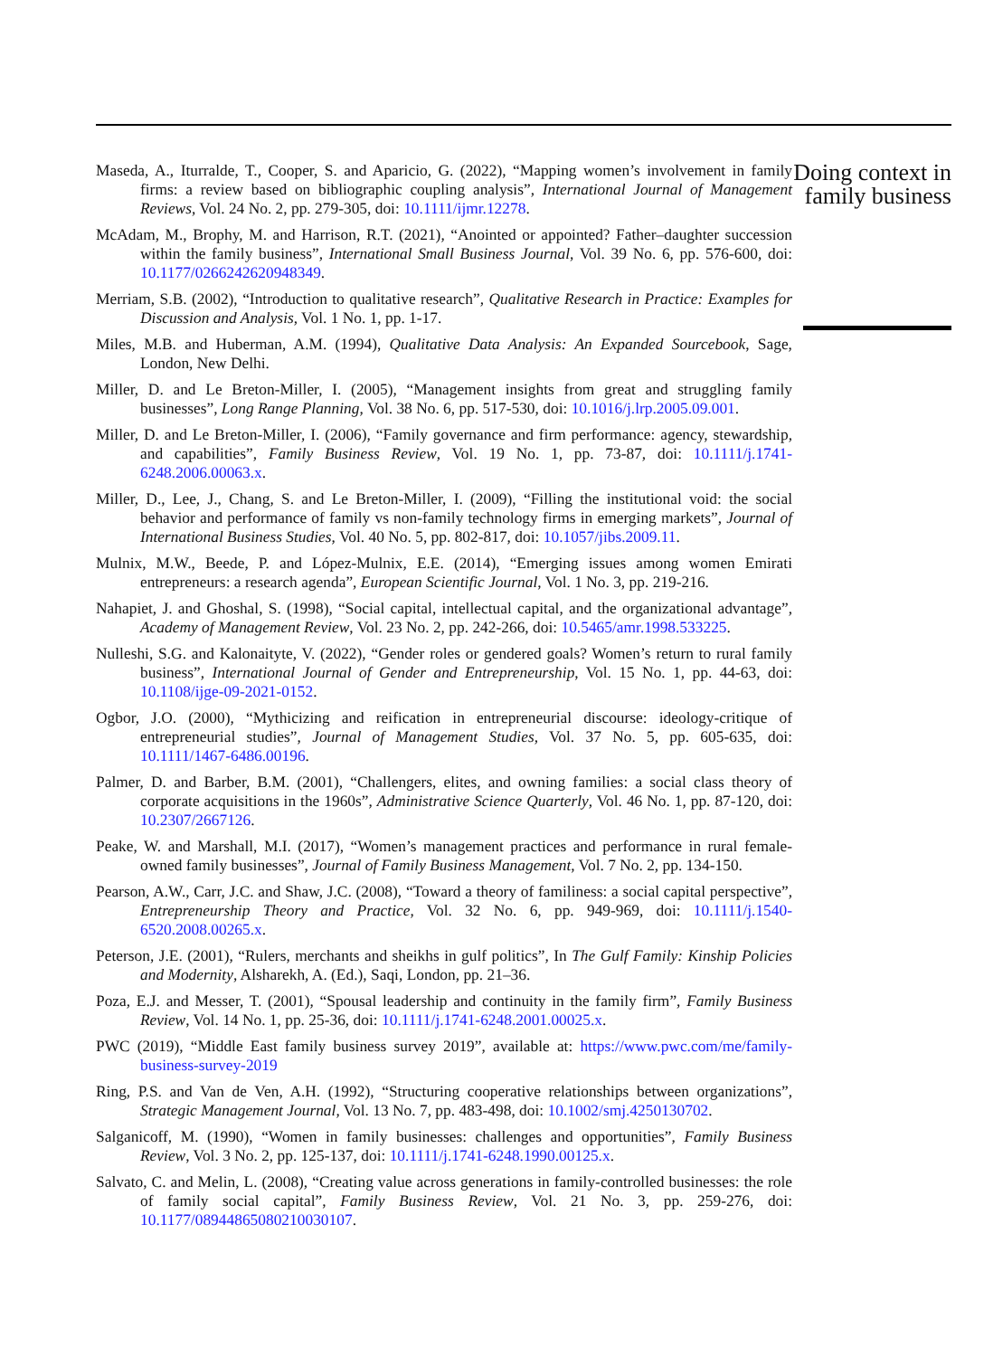Maseda, A., Iturralde, T., Cooper, S. and Aparicio, G. (2022), “Mapping women’s involvement in family firms: a review based on bibliographic coupling analysis”, International Journal of Management Reviews, Vol. 24 No. 2, pp. 279-305, doi: 10.1111/ijmr.12278.
McAdam, M., Brophy, M. and Harrison, R.T. (2021), “Anointed or appointed? Father–daughter succession within the family business”, International Small Business Journal, Vol. 39 No. 6, pp. 576-600, doi: 10.1177/0266242620948349.
Merriam, S.B. (2002), “Introduction to qualitative research”, Qualitative Research in Practice: Examples for Discussion and Analysis, Vol. 1 No. 1, pp. 1-17.
Miles, M.B. and Huberman, A.M. (1994), Qualitative Data Analysis: An Expanded Sourcebook, Sage, London, New Delhi.
Miller, D. and Le Breton-Miller, I. (2005), “Management insights from great and struggling family businesses”, Long Range Planning, Vol. 38 No. 6, pp. 517-530, doi: 10.1016/j.lrp.2005.09.001.
Miller, D. and Le Breton-Miller, I. (2006), “Family governance and firm performance: agency, stewardship, and capabilities”, Family Business Review, Vol. 19 No. 1, pp. 73-87, doi: 10.1111/j.1741-6248.2006.00063.x.
Miller, D., Lee, J., Chang, S. and Le Breton-Miller, I. (2009), “Filling the institutional void: the social behavior and performance of family vs non-family technology firms in emerging markets”, Journal of International Business Studies, Vol. 40 No. 5, pp. 802-817, doi: 10.1057/jibs.2009.11.
Mulnix, M.W., Beede, P. and López-Mulnix, E.E. (2014), “Emerging issues among women Emirati entrepreneurs: a research agenda”, European Scientific Journal, Vol. 1 No. 3, pp. 219-216.
Nahapiet, J. and Ghoshal, S. (1998), “Social capital, intellectual capital, and the organizational advantage”, Academy of Management Review, Vol. 23 No. 2, pp. 242-266, doi: 10.5465/amr.1998.533225.
Nulleshi, S.G. and Kalonaityte, V. (2022), “Gender roles or gendered goals? Women’s return to rural family business”, International Journal of Gender and Entrepreneurship, Vol. 15 No. 1, pp. 44-63, doi: 10.1108/ijge-09-2021-0152.
Ogbor, J.O. (2000), “Mythicizing and reification in entrepreneurial discourse: ideology-critique of entrepreneurial studies”, Journal of Management Studies, Vol. 37 No. 5, pp. 605-635, doi: 10.1111/1467-6486.00196.
Palmer, D. and Barber, B.M. (2001), “Challengers, elites, and owning families: a social class theory of corporate acquisitions in the 1960s”, Administrative Science Quarterly, Vol. 46 No. 1, pp. 87-120, doi: 10.2307/2667126.
Peake, W. and Marshall, M.I. (2017), “Women’s management practices and performance in rural female-owned family businesses”, Journal of Family Business Management, Vol. 7 No. 2, pp. 134-150.
Pearson, A.W., Carr, J.C. and Shaw, J.C. (2008), “Toward a theory of familiness: a social capital perspective”, Entrepreneurship Theory and Practice, Vol. 32 No. 6, pp. 949-969, doi: 10.1111/j.1540-6520.2008.00265.x.
Peterson, J.E. (2001), “Rulers, merchants and sheikhs in gulf politics”, In The Gulf Family: Kinship Policies and Modernity, Alsharekh, A. (Ed.), Saqi, London, pp. 21–36.
Poza, E.J. and Messer, T. (2001), “Spousal leadership and continuity in the family firm”, Family Business Review, Vol. 14 No. 1, pp. 25-36, doi: 10.1111/j.1741-6248.2001.00025.x.
PWC (2019), “Middle East family business survey 2019”, available at: https://www.pwc.com/me/family-business-survey-2019
Ring, P.S. and Van de Ven, A.H. (1992), “Structuring cooperative relationships between organizations”, Strategic Management Journal, Vol. 13 No. 7, pp. 483-498, doi: 10.1002/smj.4250130702.
Salganicoff, M. (1990), “Women in family businesses: challenges and opportunities”, Family Business Review, Vol. 3 No. 2, pp. 125-137, doi: 10.1111/j.1741-6248.1990.00125.x.
Salvato, C. and Melin, L. (2008), “Creating value across generations in family-controlled businesses: the role of family social capital”, Family Business Review, Vol. 21 No. 3, pp. 259-276, doi: 10.1177/08944865080210030107.
Doing context in family business